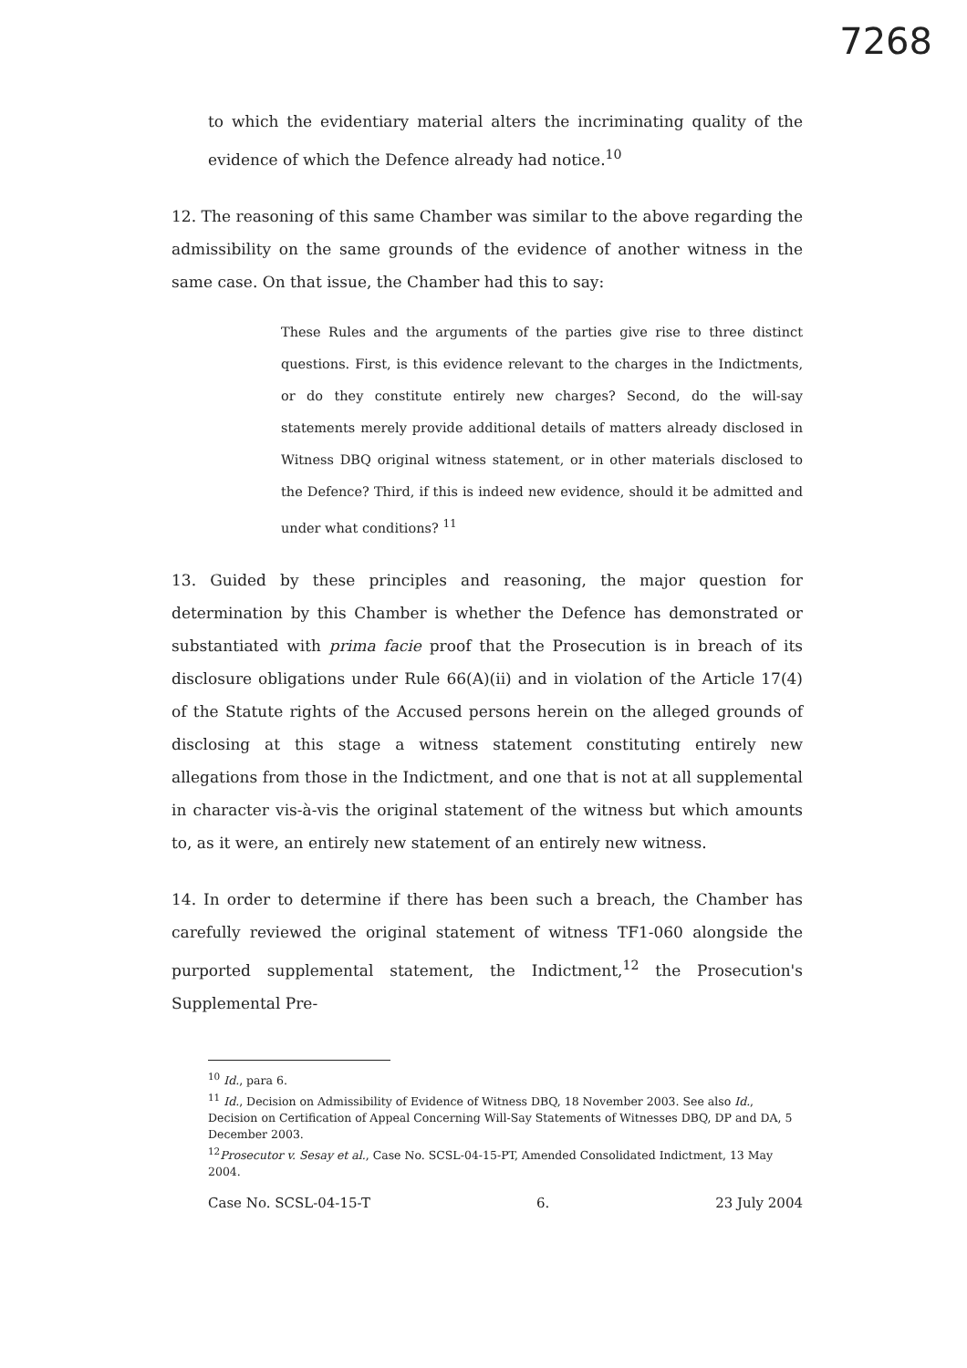7268
to which the evidentiary material alters the incriminating quality of the evidence of which the Defence already had notice.<sup>10</sup>
12. The reasoning of this same Chamber was similar to the above regarding the admissibility on the same grounds of the evidence of another witness in the same case. On that issue, the Chamber had this to say:
These Rules and the arguments of the parties give rise to three distinct questions. First, is this evidence relevant to the charges in the Indictments, or do they constitute entirely new charges? Second, do the will-say statements merely provide additional details of matters already disclosed in Witness DBQ original witness statement, or in other materials disclosed to the Defence? Third, if this is indeed new evidence, should it be admitted and under what conditions? <sup>11</sup>
13. Guided by these principles and reasoning, the major question for determination by this Chamber is whether the Defence has demonstrated or substantiated with prima facie proof that the Prosecution is in breach of its disclosure obligations under Rule 66(A)(ii) and in violation of the Article 17(4) of the Statute rights of the Accused persons herein on the alleged grounds of disclosing at this stage a witness statement constituting entirely new allegations from those in the Indictment, and one that is not at all supplemental in character vis-à-vis the original statement of the witness but which amounts to, as it were, an entirely new statement of an entirely new witness.
14. In order to determine if there has been such a breach, the Chamber has carefully reviewed the original statement of witness TF1-060 alongside the purported supplemental statement, the Indictment,<sup>12</sup> the Prosecution's Supplemental Pre-
<sup>10</sup> Id., para 6.
<sup>11</sup> Id., Decision on Admissibility of Evidence of Witness DBQ, 18 November 2003. See also Id., Decision on Certification of Appeal Concerning Will-Say Statements of Witnesses DBQ, DP and DA, 5 December 2003.
<sup>12</sup> Prosecutor v. Sesay et al., Case No. SCSL-04-15-PT, Amended Consolidated Indictment, 13 May 2004.
Case No. SCSL-04-15-T 6. 23 July 2004